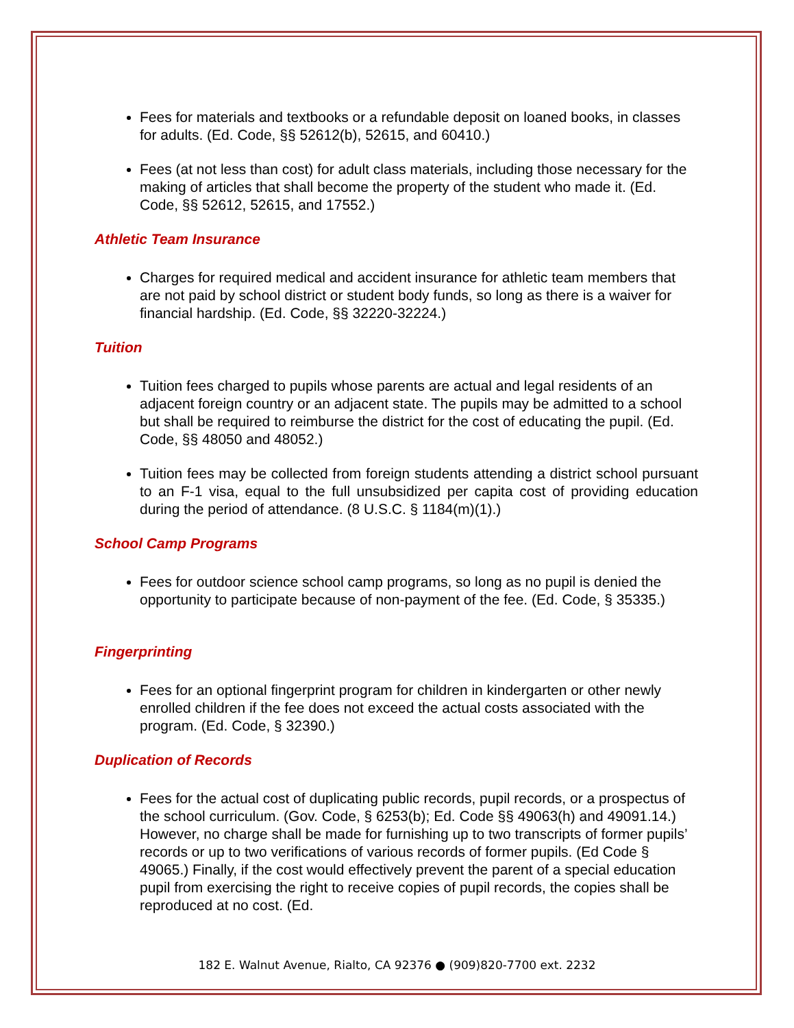Fees for materials and textbooks or a refundable deposit on loaned books, in classes for adults. (Ed. Code, §§ 52612(b), 52615, and 60410.)
Fees (at not less than cost) for adult class materials, including those necessary for the making of articles that shall become the property of the student who made it. (Ed. Code, §§ 52612, 52615, and 17552.)
Athletic Team Insurance
Charges for required medical and accident insurance for athletic team members that are not paid by school district or student body funds, so long as there is a waiver for financial hardship. (Ed. Code, §§ 32220-32224.)
Tuition
Tuition fees charged to pupils whose parents are actual and legal residents of an adjacent foreign country or an adjacent state. The pupils may be admitted to a school but shall be required to reimburse the district for the cost of educating the pupil. (Ed. Code, §§ 48050 and 48052.)
Tuition fees may be collected from foreign students attending a district school pursuant to an F-1 visa, equal to the full unsubsidized per capita cost of providing education during the period of attendance. (8 U.S.C. § 1184(m)(1).)
School Camp Programs
Fees for outdoor science school camp programs, so long as no pupil is denied the opportunity to participate because of non-payment of the fee. (Ed. Code, § 35335.)
Fingerprinting
Fees for an optional fingerprint program for children in kindergarten or other newly enrolled children if the fee does not exceed the actual costs associated with the program. (Ed. Code, § 32390.)
Duplication of Records
Fees for the actual cost of duplicating public records, pupil records, or a prospectus of the school curriculum. (Gov. Code, § 6253(b); Ed. Code §§ 49063(h) and 49091.14.) However, no charge shall be made for furnishing up to two transcripts of former pupils’ records or up to two verifications of various records of former pupils. (Ed Code § 49065.) Finally, if the cost would effectively prevent the parent of a special education pupil from exercising the right to receive copies of pupil records, the copies shall be reproduced at no cost. (Ed.
182 E. Walnut Avenue, Rialto, CA 92376 ● (909)820-7700 ext. 2232